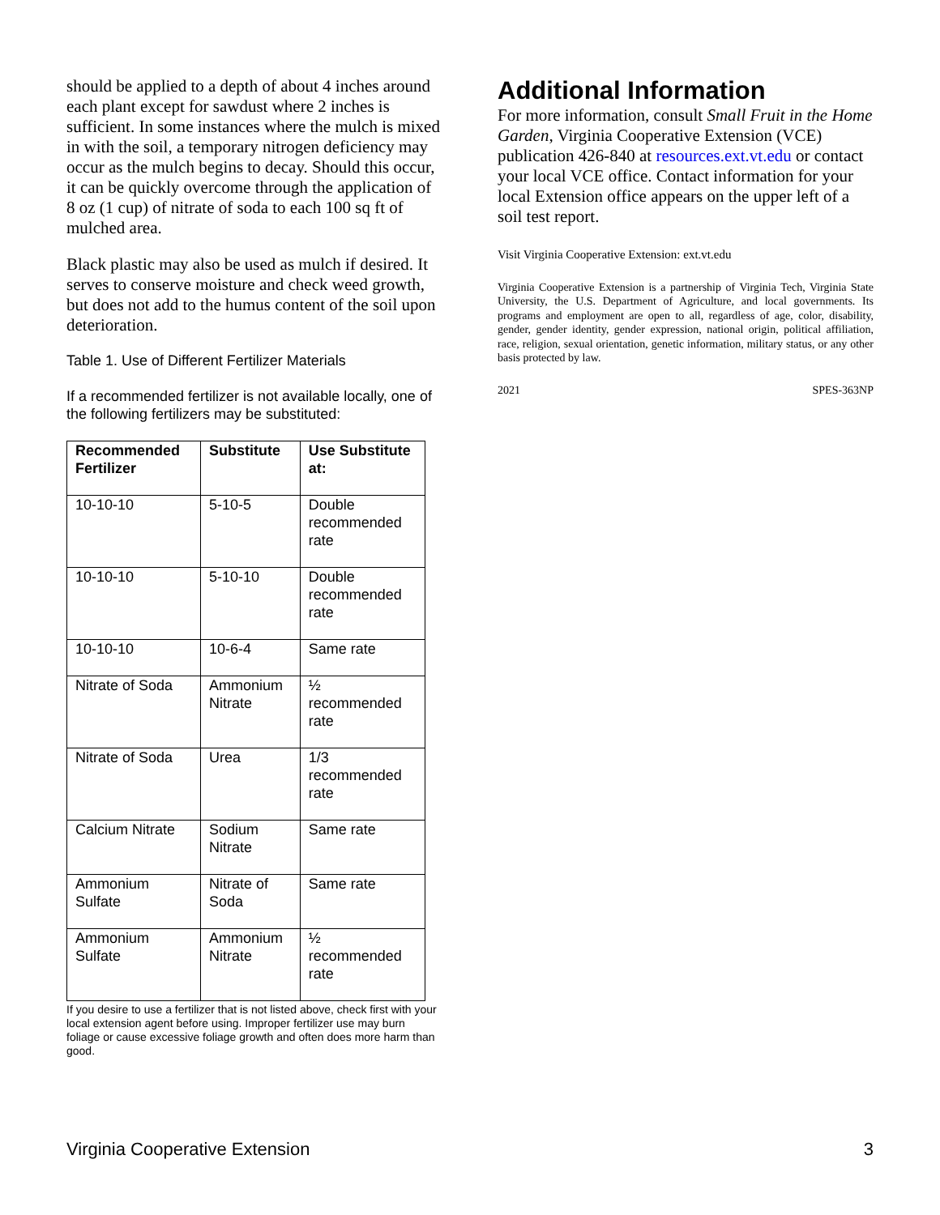should be applied to a depth of about 4 inches around each plant except for sawdust where 2 inches is sufficient. In some instances where the mulch is mixed in with the soil, a temporary nitrogen deficiency may occur as the mulch begins to decay. Should this occur, it can be quickly overcome through the application of 8 oz (1 cup) of nitrate of soda to each 100 sq ft of mulched area.
Black plastic may also be used as mulch if desired. It serves to conserve moisture and check weed growth, but does not add to the humus content of the soil upon deterioration.
Table 1. Use of Different Fertilizer Materials
If a recommended fertilizer is not available locally, one of the following fertilizers may be substituted:
| Recommended Fertilizer | Substitute | Use Substitute at: |
| --- | --- | --- |
| 10-10-10 | 5-10-5 | Double recommended rate |
| 10-10-10 | 5-10-10 | Double recommended rate |
| 10-10-10 | 10-6-4 | Same rate |
| Nitrate of Soda | Ammonium Nitrate | ½ recommended rate |
| Nitrate of Soda | Urea | 1/3 recommended rate |
| Calcium Nitrate | Sodium Nitrate | Same rate |
| Ammonium Sulfate | Nitrate of Soda | Same rate |
| Ammonium Sulfate | Ammonium Nitrate | ½ recommended rate |
If you desire to use a fertilizer that is not listed above, check first with your local extension agent before using. Improper fertilizer use may burn foliage or cause excessive foliage growth and often does more harm than good.
Additional Information
For more information, consult Small Fruit in the Home Garden, Virginia Cooperative Extension (VCE) publication 426-840 at resources.ext.vt.edu or contact your local VCE office. Contact information for your local Extension office appears on the upper left of a soil test report.
Visit Virginia Cooperative Extension: ext.vt.edu
Virginia Cooperative Extension is a partnership of Virginia Tech, Virginia State University, the U.S. Department of Agriculture, and local governments. Its programs and employment are open to all, regardless of age, color, disability, gender, gender identity, gender expression, national origin, political affiliation, race, religion, sexual orientation, genetic information, military status, or any other basis protected by law.
2021 SPES-363NP
Virginia Cooperative Extension 3